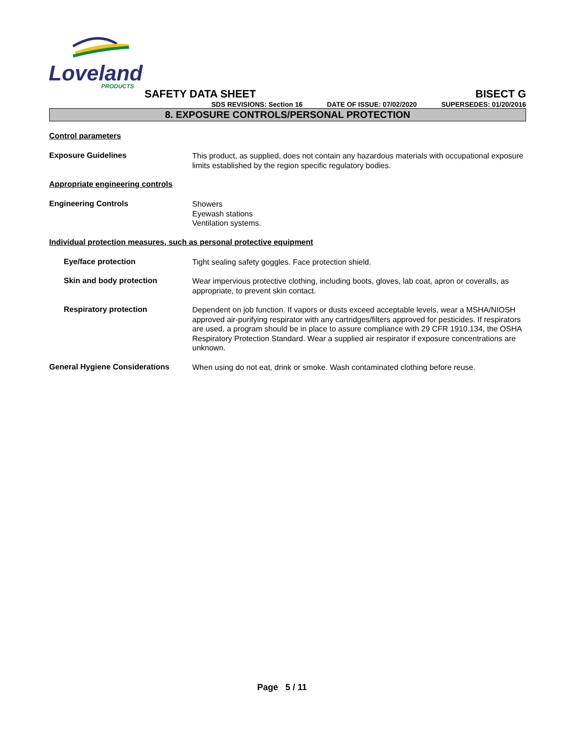Loveland
PRODUCTS
SAFETY DATA SHEET BISECT G
SDS REVISIONS: Section 16 DATE OF ISSUE: 07/02/2020 SUPERSEDES: 01/20/2016
8. EXPOSURE CONTROLS/PERSONAL PROTECTION
Control parameters
Exposure Guidelines
This product, as supplied, does not contain any hazardous materials with occupational exposure limits established by the region specific regulatory bodies.
Appropriate engineering controls
Engineering Controls
Showers
Eyewash stations
Ventilation systems.
Individual protection measures, such as personal protective equipment
Eye/face protection
Tight sealing safety goggles. Face protection shield.
Skin and body protection
Wear impervious protective clothing, including boots, gloves, lab coat, apron or coveralls, as appropriate, to prevent skin contact.
Respiratory protection
Dependent on job function. If vapors or dusts exceed acceptable levels, wear a MSHA/NIOSH approved air-purifying respirator with any cartridges/filters approved for pesticides. If respirators are used, a program should be in place to assure compliance with 29 CFR 1910.134, the OSHA Respiratory Protection Standard. Wear a supplied air respirator if exposure concentrations are unknown.
General Hygiene Considerations
When using do not eat, drink or smoke. Wash contaminated clothing before reuse.
Page 5 / 11